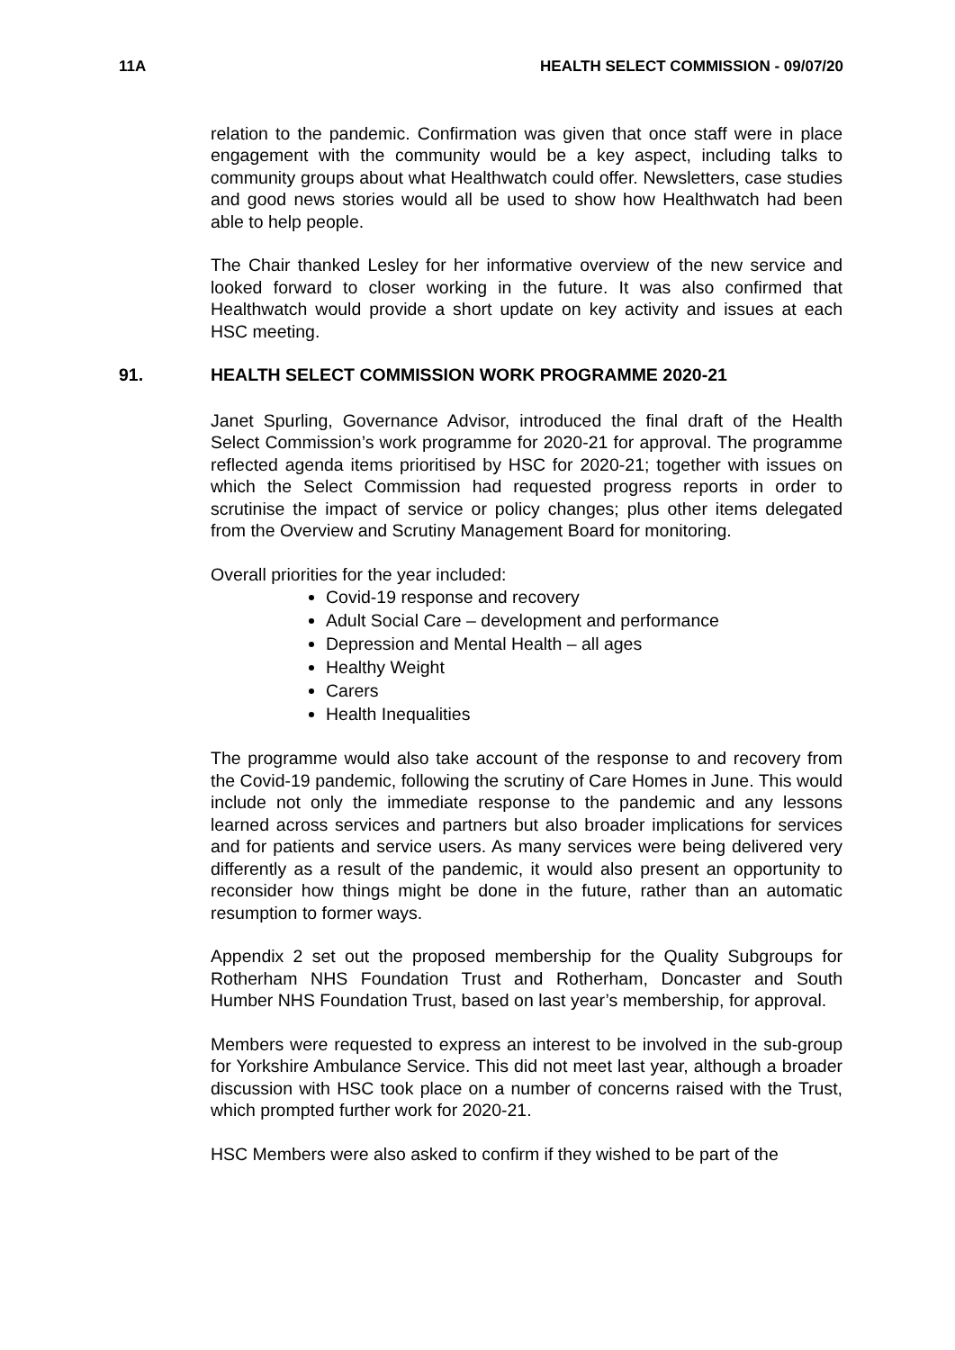11A HEALTH SELECT COMMISSION - 09/07/20
relation to the pandemic. Confirmation was given that once staff were in place engagement with the community would be a key aspect, including talks to community groups about what Healthwatch could offer. Newsletters, case studies and good news stories would all be used to show how Healthwatch had been able to help people.
The Chair thanked Lesley for her informative overview of the new service and looked forward to closer working in the future. It was also confirmed that Healthwatch would provide a short update on key activity and issues at each HSC meeting.
91. HEALTH SELECT COMMISSION WORK PROGRAMME 2020-21
Janet Spurling, Governance Advisor, introduced the final draft of the Health Select Commission’s work programme for 2020-21 for approval. The programme reflected agenda items prioritised by HSC for 2020-21; together with issues on which the Select Commission had requested progress reports in order to scrutinise the impact of service or policy changes; plus other items delegated from the Overview and Scrutiny Management Board for monitoring.
Overall priorities for the year included:
Covid-19 response and recovery
Adult Social Care – development and performance
Depression and Mental Health – all ages
Healthy Weight
Carers
Health Inequalities
The programme would also take account of the response to and recovery from the Covid-19 pandemic, following the scrutiny of Care Homes in June. This would include not only the immediate response to the pandemic and any lessons learned across services and partners but also broader implications for services and for patients and service users. As many services were being delivered very differently as a result of the pandemic, it would also present an opportunity to reconsider how things might be done in the future, rather than an automatic resumption to former ways.
Appendix 2 set out the proposed membership for the Quality Subgroups for Rotherham NHS Foundation Trust and Rotherham, Doncaster and South Humber NHS Foundation Trust, based on last year’s membership, for approval.
Members were requested to express an interest to be involved in the sub-group for Yorkshire Ambulance Service. This did not meet last year, although a broader discussion with HSC took place on a number of concerns raised with the Trust, which prompted further work for 2020-21.
HSC Members were also asked to confirm if they wished to be part of the